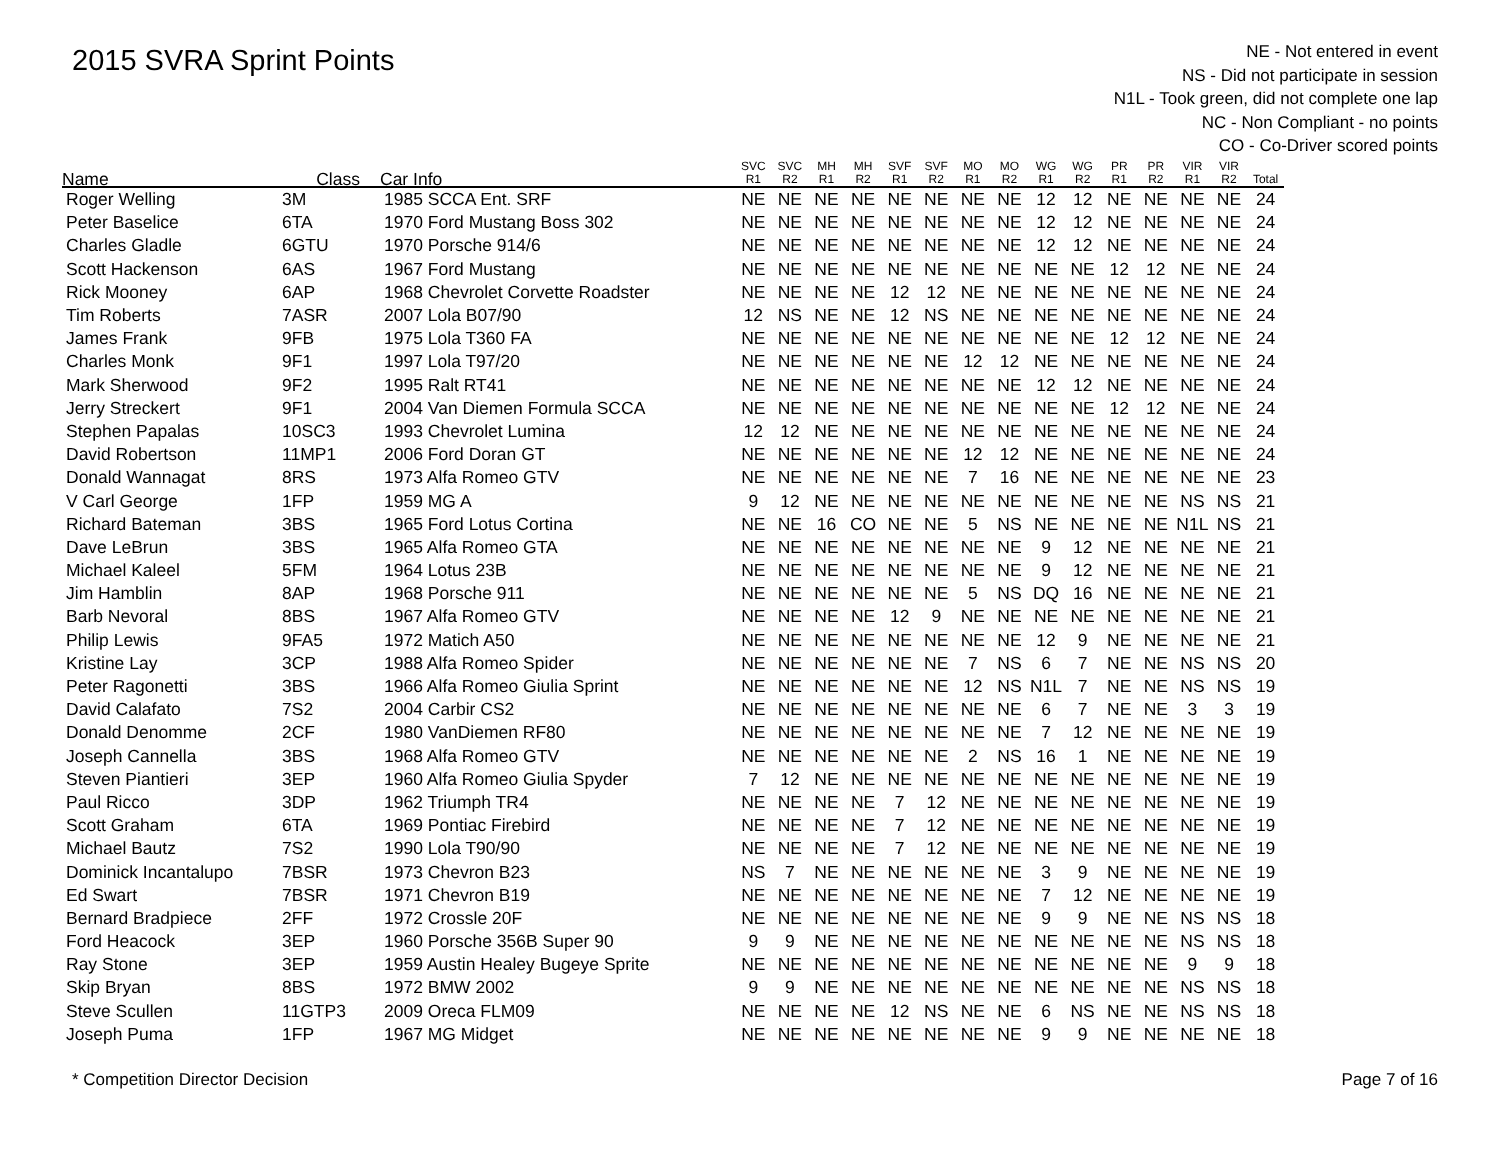2015 SVRA Sprint Points
NE - Not entered in event
NS - Did not participate in session
N1L - Took green, did not complete one lap
NC - Non Compliant - no points
CO - Co-Driver scored points
| | | | SVC | SVC | MH | MH | SVF | SVF | MO | MO | WG | WG | PR | PR | VIR | VIR | |
| --- | --- | --- | --- | --- | --- | --- | --- | --- | --- | --- | --- | --- | --- | --- | --- | --- | --- |
| Name | Class | Car Info | R1 | R2 | R1 | R2 | R1 | R2 | R1 | R2 | R1 | R2 | R1 | R2 | R1 | R2 | Total |
| Roger Welling | 3M | 1985 SCCA Ent. SRF | NE | NE | NE | NE | NE | NE | NE | NE | 12 | 12 | NE | NE | NE | NE | 24 |
| Peter Baselice | 6TA | 1970 Ford Mustang Boss 302 | NE | NE | NE | NE | NE | NE | NE | NE | 12 | 12 | NE | NE | NE | NE | 24 |
| Charles Gladle | 6GTU | 1970 Porsche 914/6 | NE | NE | NE | NE | NE | NE | NE | NE | 12 | 12 | NE | NE | NE | NE | 24 |
| Scott Hackenson | 6AS | 1967 Ford Mustang | NE | NE | NE | NE | NE | NE | NE | NE | NE | NE | 12 | 12 | NE | NE | 24 |
| Rick Mooney | 6AP | 1968 Chevrolet Corvette Roadster | NE | NE | NE | NE | 12 | 12 | NE | NE | NE | NE | NE | NE | NE | NE | 24 |
| Tim Roberts | 7ASR | 2007 Lola B07/90 | 12 | NS | NE | NE | 12 | NS | NE | NE | NE | NE | NE | NE | NE | NE | 24 |
| James Frank | 9FB | 1975 Lola T360 FA | NE | NE | NE | NE | NE | NE | NE | NE | NE | NE | 12 | 12 | NE | NE | 24 |
| Charles Monk | 9F1 | 1997 Lola T97/20 | NE | NE | NE | NE | NE | NE | 12 | 12 | NE | NE | NE | NE | NE | NE | 24 |
| Mark Sherwood | 9F2 | 1995 Ralt RT41 | NE | NE | NE | NE | NE | NE | NE | NE | 12 | 12 | NE | NE | NE | NE | 24 |
| Jerry Streckert | 9F1 | 2004 Van Diemen Formula SCCA | NE | NE | NE | NE | NE | NE | NE | NE | NE | NE | 12 | 12 | NE | NE | 24 |
| Stephen Papalas | 10SC3 | 1993 Chevrolet Lumina | 12 | 12 | NE | NE | NE | NE | NE | NE | NE | NE | NE | NE | NE | NE | 24 |
| David Robertson | 11MP1 | 2006 Ford Doran GT | NE | NE | NE | NE | NE | NE | 12 | 12 | NE | NE | NE | NE | NE | NE | 24 |
| Donald Wannagat | 8RS | 1973 Alfa Romeo GTV | NE | NE | NE | NE | NE | NE | 7 | 16 | NE | NE | NE | NE | NE | NE | 23 |
| V Carl George | 1FP | 1959 MG A | 9 | 12 | NE | NE | NE | NE | NE | NE | NE | NE | NE | NE | NS | NS | 21 |
| Richard Bateman | 3BS | 1965 Ford Lotus Cortina | NE | NE | 16 | CO | NE | NE | 5 | NS | NE | NE | NE | NE | N1L | NS | 21 |
| Dave LeBrun | 3BS | 1965 Alfa Romeo GTA | NE | NE | NE | NE | NE | NE | NE | NE | 9 | 12 | NE | NE | NE | NE | 21 |
| Michael Kaleel | 5FM | 1964 Lotus 23B | NE | NE | NE | NE | NE | NE | NE | NE | 9 | 12 | NE | NE | NE | NE | 21 |
| Jim Hamblin | 8AP | 1968 Porsche 911 | NE | NE | NE | NE | NE | NE | 5 | NS | DQ | 16 | NE | NE | NE | NE | 21 |
| Barb Nevoral | 8BS | 1967 Alfa Romeo GTV | NE | NE | NE | NE | 12 | 9 | NE | NE | NE | NE | NE | NE | NE | NE | 21 |
| Philip Lewis | 9FA5 | 1972 Matich A50 | NE | NE | NE | NE | NE | NE | NE | NE | 12 | 9 | NE | NE | NE | NE | 21 |
| Kristine Lay | 3CP | 1988 Alfa Romeo Spider | NE | NE | NE | NE | NE | NE | 7 | NS | 6 | 7 | NE | NE | NS | NS | 20 |
| Peter Ragonetti | 3BS | 1966 Alfa Romeo Giulia Sprint | NE | NE | NE | NE | NE | NE | 12 | NS | N1L | 7 | NE | NE | NS | NS | 19 |
| David Calafato | 7S2 | 2004 Carbir CS2 | NE | NE | NE | NE | NE | NE | NE | NE | 6 | 7 | NE | NE | 3 | 3 | 19 |
| Donald Denomme | 2CF | 1980 VanDiemen RF80 | NE | NE | NE | NE | NE | NE | NE | NE | 7 | 12 | NE | NE | NE | NE | 19 |
| Joseph Cannella | 3BS | 1968 Alfa Romeo GTV | NE | NE | NE | NE | NE | NE | 2 | NS | 16 | 1 | NE | NE | NE | NE | 19 |
| Steven Piantieri | 3EP | 1960 Alfa Romeo Giulia Spyder | 7 | 12 | NE | NE | NE | NE | NE | NE | NE | NE | NE | NE | NE | NE | 19 |
| Paul Ricco | 3DP | 1962 Triumph TR4 | NE | NE | NE | NE | 7 | 12 | NE | NE | NE | NE | NE | NE | NE | NE | 19 |
| Scott Graham | 6TA | 1969 Pontiac Firebird | NE | NE | NE | NE | 7 | 12 | NE | NE | NE | NE | NE | NE | NE | NE | 19 |
| Michael Bautz | 7S2 | 1990 Lola T90/90 | NE | NE | NE | NE | 7 | 12 | NE | NE | NE | NE | NE | NE | NE | NE | 19 |
| Dominick Incantalupo | 7BSR | 1973 Chevron B23 | NS | 7 | NE | NE | NE | NE | NE | NE | 3 | 9 | NE | NE | NE | NE | 19 |
| Ed Swart | 7BSR | 1971 Chevron B19 | NE | NE | NE | NE | NE | NE | NE | NE | 7 | 12 | NE | NE | NE | NE | 19 |
| Bernard Bradpiece | 2FF | 1972 Crossle 20F | NE | NE | NE | NE | NE | NE | NE | NE | 9 | 9 | NE | NE | NS | NS | 18 |
| Ford Heacock | 3EP | 1960 Porsche 356B Super 90 | 9 | 9 | NE | NE | NE | NE | NE | NE | NE | NE | NE | NE | NS | NS | 18 |
| Ray Stone | 3EP | 1959 Austin Healey Bugeye Sprite | NE | NE | NE | NE | NE | NE | NE | NE | NE | NE | NE | NE | 9 | 9 | 18 |
| Skip Bryan | 8BS | 1972 BMW 2002 | 9 | 9 | NE | NE | NE | NE | NE | NE | NE | NE | NE | NE | NS | NS | 18 |
| Steve Scullen | 11GTP3 | 2009 Oreca FLM09 | NE | NE | NE | NE | 12 | NS | NE | NE | 6 | NS | NE | NE | NS | NS | 18 |
| Joseph Puma | 1FP | 1967 MG Midget | NE | NE | NE | NE | NE | NE | NE | NE | 9 | 9 | NE | NE | NE | NE | 18 |
* Competition Director Decision Page 7 of 16